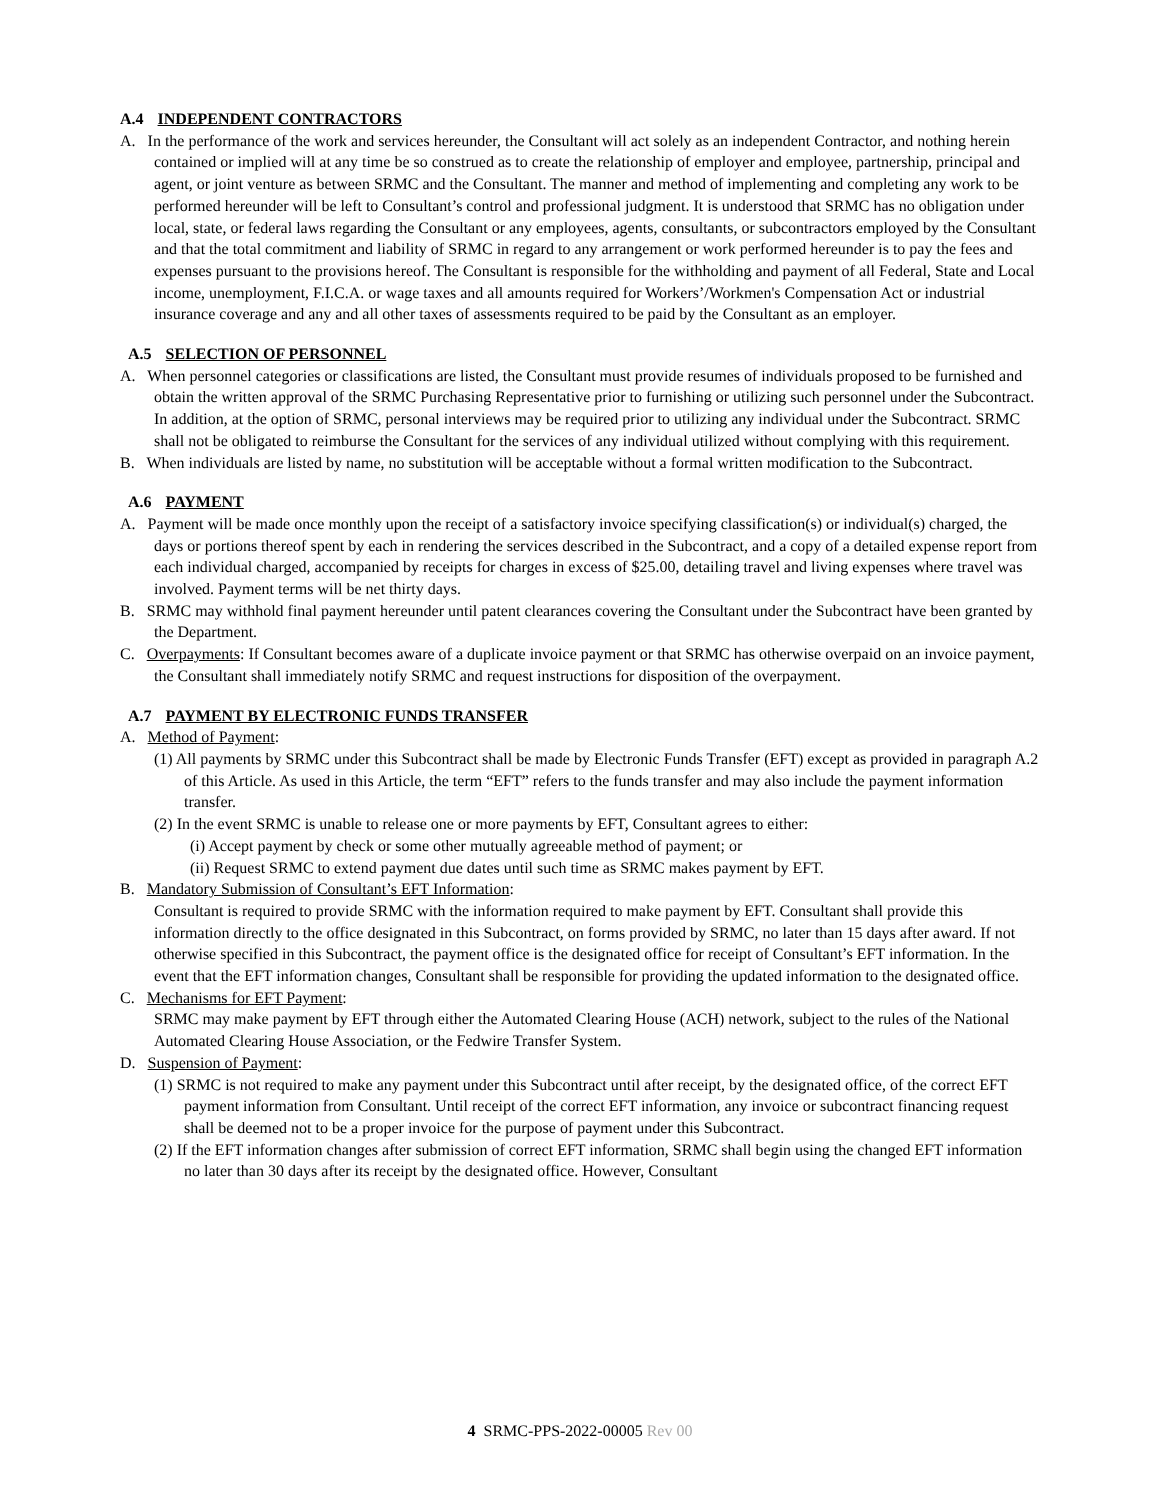A.4 INDEPENDENT CONTRACTORS
A. In the performance of the work and services hereunder, the Consultant will act solely as an independent Contractor, and nothing herein contained or implied will at any time be so construed as to create the relationship of employer and employee, partnership, principal and agent, or joint venture as between SRMC and the Consultant. The manner and method of implementing and completing any work to be performed hereunder will be left to Consultant’s control and professional judgment. It is understood that SRMC has no obligation under local, state, or federal laws regarding the Consultant or any employees, agents, consultants, or subcontractors employed by the Consultant and that the total commitment and liability of SRMC in regard to any arrangement or work performed hereunder is to pay the fees and expenses pursuant to the provisions hereof. The Consultant is responsible for the withholding and payment of all Federal, State and Local income, unemployment, F.I.C.A. or wage taxes and all amounts required for Workers’/Workmen's Compensation Act or industrial insurance coverage and any and all other taxes of assessments required to be paid by the Consultant as an employer.
A.5 SELECTION OF PERSONNEL
A. When personnel categories or classifications are listed, the Consultant must provide resumes of individuals proposed to be furnished and obtain the written approval of the SRMC Purchasing Representative prior to furnishing or utilizing such personnel under the Subcontract. In addition, at the option of SRMC, personal interviews may be required prior to utilizing any individual under the Subcontract. SRMC shall not be obligated to reimburse the Consultant for the services of any individual utilized without complying with this requirement.
B. When individuals are listed by name, no substitution will be acceptable without a formal written modification to the Subcontract.
A.6 PAYMENT
A. Payment will be made once monthly upon the receipt of a satisfactory invoice specifying classification(s) or individual(s) charged, the days or portions thereof spent by each in rendering the services described in the Subcontract, and a copy of a detailed expense report from each individual charged, accompanied by receipts for charges in excess of $25.00, detailing travel and living expenses where travel was involved. Payment terms will be net thirty days.
B. SRMC may withhold final payment hereunder until patent clearances covering the Consultant under the Subcontract have been granted by the Department.
C. Overpayments: If Consultant becomes aware of a duplicate invoice payment or that SRMC has otherwise overpaid on an invoice payment, the Consultant shall immediately notify SRMC and request instructions for disposition of the overpayment.
A.7 PAYMENT BY ELECTRONIC FUNDS TRANSFER
A. Method of Payment:
(1) All payments by SRMC under this Subcontract shall be made by Electronic Funds Transfer (EFT) except as provided in paragraph A.2 of this Article. As used in this Article, the term “EFT” refers to the funds transfer and may also include the payment information transfer.
(2) In the event SRMC is unable to release one or more payments by EFT, Consultant agrees to either:
(i) Accept payment by check or some other mutually agreeable method of payment; or
(ii) Request SRMC to extend payment due dates until such time as SRMC makes payment by EFT.
B. Mandatory Submission of Consultant’s EFT Information:
Consultant is required to provide SRMC with the information required to make payment by EFT. Consultant shall provide this information directly to the office designated in this Subcontract, on forms provided by SRMC, no later than 15 days after award. If not otherwise specified in this Subcontract, the payment office is the designated office for receipt of Consultant’s EFT information. In the event that the EFT information changes, Consultant shall be responsible for providing the updated information to the designated office.
C. Mechanisms for EFT Payment:
SRMC may make payment by EFT through either the Automated Clearing House (ACH) network, subject to the rules of the National Automated Clearing House Association, or the Fedwire Transfer System.
D. Suspension of Payment:
(1) SRMC is not required to make any payment under this Subcontract until after receipt, by the designated office, of the correct EFT payment information from Consultant. Until receipt of the correct EFT information, any invoice or subcontract financing request shall be deemed not to be a proper invoice for the purpose of payment under this Subcontract.
(2) If the EFT information changes after submission of correct EFT information, SRMC shall begin using the changed EFT information no later than 30 days after its receipt by the designated office. However, Consultant
4 SRMC-PPS-2022-00005 Rev 00